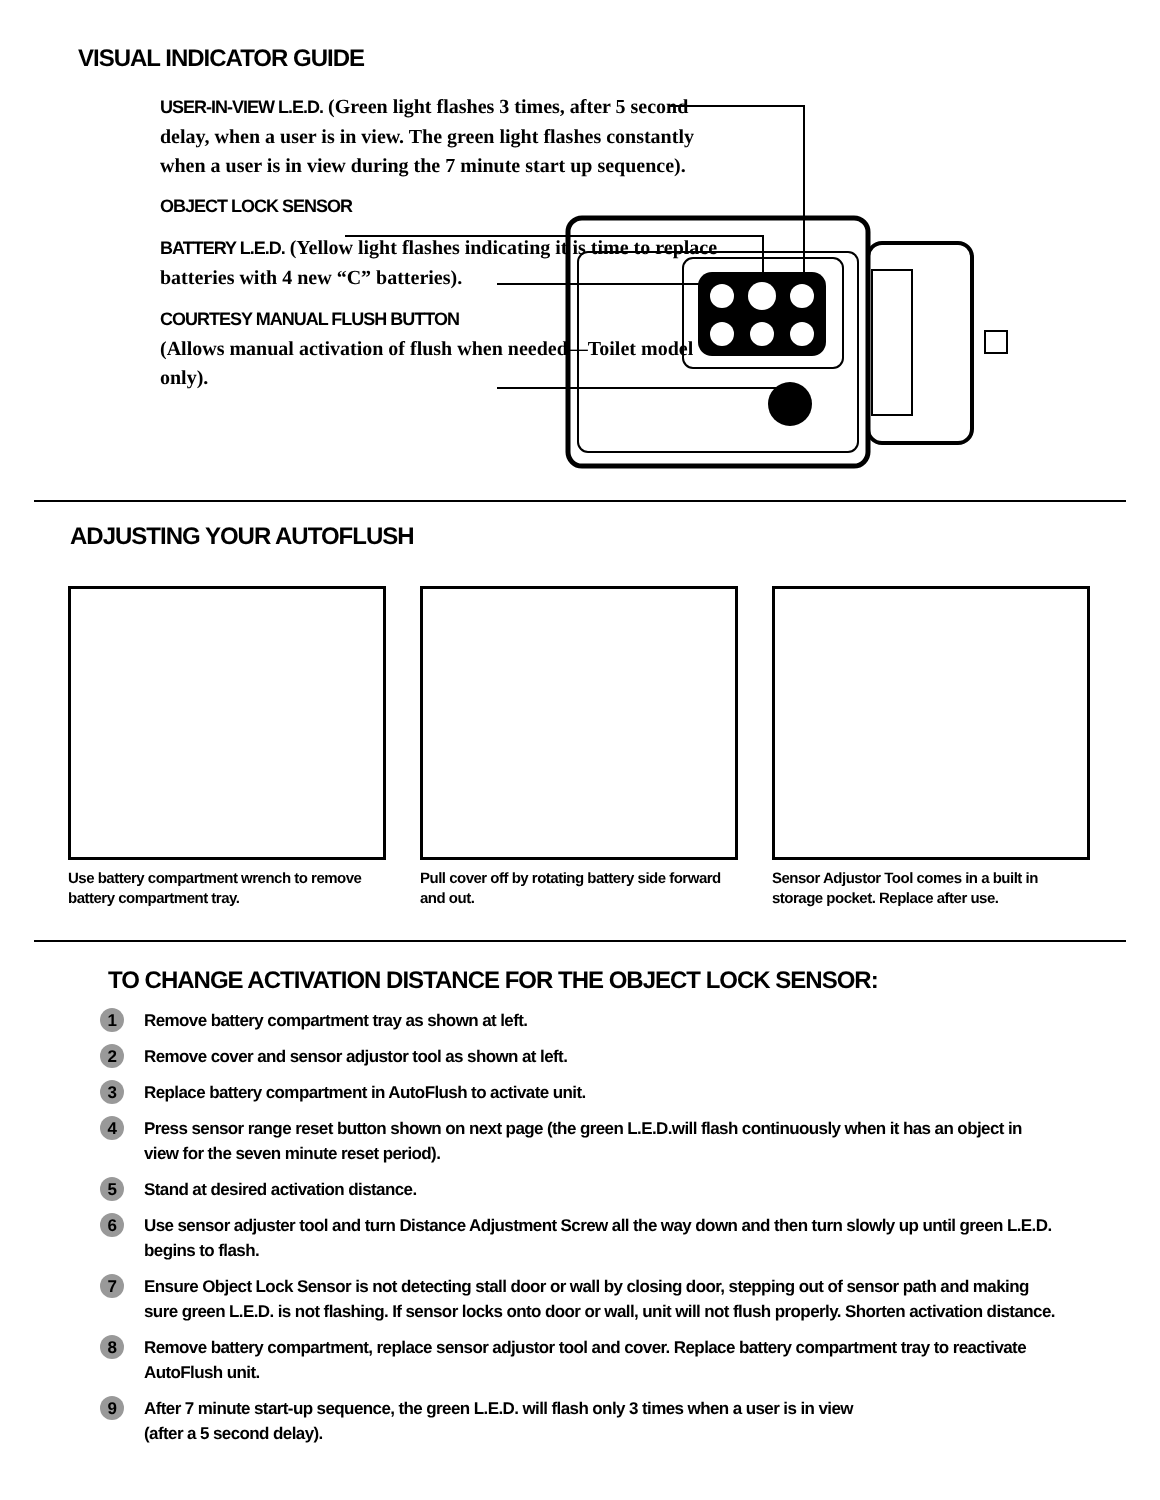VISUAL INDICATOR GUIDE
USER-IN-VIEW L.E.D. (Green light flashes 3 times, after 5 second delay, when a user is in view. The green light flashes constantly when a user is in view during the 7 minute start up sequence).
OBJECT LOCK SENSOR
BATTERY L.E.D. (Yellow light flashes indicating it is time to replace batteries with 4 new “C” batteries).
COURTESY MANUAL FLUSH BUTTON
(Allows manual activation of flush when needed—Toilet model only).
ADJUSTING YOUR AUTOFLUSH
Use battery compartment wrench to remove battery compartment tray.
Pull cover off by rotating battery side forward and out.
Sensor Adjustor Tool comes in a built in storage pocket. Replace after use.
TO CHANGE ACTIVATION DISTANCE FOR THE OBJECT LOCK SENSOR:
1 Remove battery compartment tray as shown at left.
2 Remove cover and sensor adjustor tool as shown at left.
3 Replace battery compartment in AutoFlush to activate unit.
4 Press sensor range reset button shown on next page (the green L.E.D.will flash continuously when it has an object in view for the seven minute reset period).
5 Stand at desired activation distance.
6 Use sensor adjuster tool and turn Distance Adjustment Screw all the way down and then turn slowly up until green L.E.D. begins to flash.
7 Ensure Object Lock Sensor is not detecting stall door or wall by closing door, stepping out of sensor path and making sure green L.E.D. is not flashing. If sensor locks onto door or wall, unit will not flush properly. Shorten activation distance.
8 Remove battery compartment, replace sensor adjustor tool and cover. Replace battery compartment tray to reactivate AutoFlush unit.
9 After 7 minute start-up sequence, the green L.E.D. will flash only 3 times when a user is in view
(after a 5 second delay).